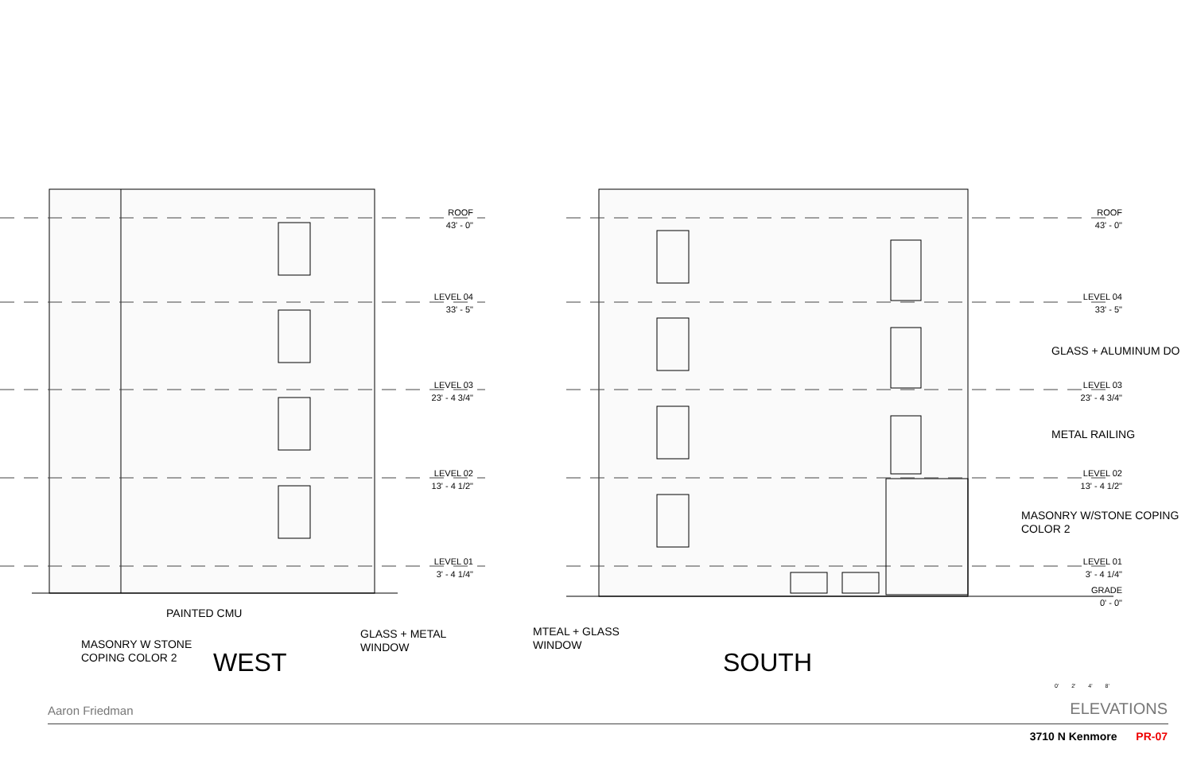ROOF
43' - 0"
LEVEL 04
33' - 5"
LEVEL 03
23' - 4 3/4"
LEVEL 02
13' - 4 1/2"
LEVEL 01
3' - 4 1/4"
ROOF
43' - 0"
LEVEL 04
33' - 5"
LEVEL 03
23' - 4 3/4"
LEVEL 02
13' - 4 1/2"
LEVEL 01
3' - 4 1/4"
GRADE
0' - 0"
GLASS + ALUMINUM DO
METAL RAILING
MASONRY W/STONE COPING
COLOR 2
PAINTED CMU
MASONRY W STONE
COPING COLOR 2
GLASS + METAL
WINDOW
MTEAL + GLASS
WINDOW
WEST SOUTH
0' 2' 4' 8'
Aaron Friedman ELEVATIONS
3710 N Kenmore PR-07